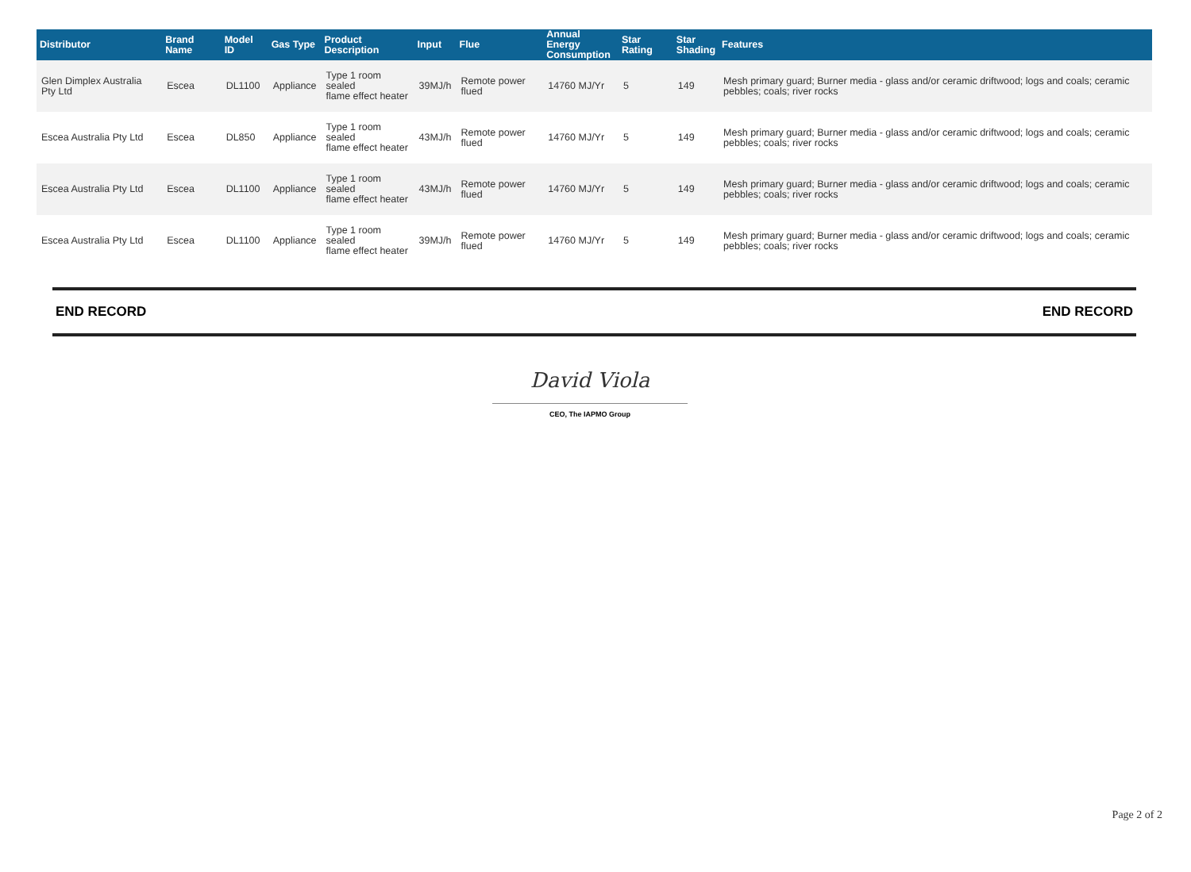| Distributor | Brand Name | Model ID | Gas Type | Product Description | Input | Flue | Annual Energy Consumption | Star Rating | Star Shading | Features |
| --- | --- | --- | --- | --- | --- | --- | --- | --- | --- | --- |
| Glen Dimplex Australia Pty Ltd | Escea | DL1100 | Appliance | Type 1 room sealed flame effect heater | 39MJ/h | Remote power flued | 14760 MJ/Yr | 5 | 149 | Mesh primary guard; Burner media - glass and/or ceramic driftwood; logs and coals; ceramic pebbles; coals; river rocks |
| Escea Australia Pty Ltd | Escea | DL850 | Appliance | Type 1 room sealed flame effect heater | 43MJ/h | Remote power flued | 14760 MJ/Yr | 5 | 149 | Mesh primary guard; Burner media - glass and/or ceramic driftwood; logs and coals; ceramic pebbles; coals; river rocks |
| Escea Australia Pty Ltd | Escea | DL1100 | Appliance | Type 1 room sealed flame effect heater | 43MJ/h | Remote power flued | 14760 MJ/Yr | 5 | 149 | Mesh primary guard; Burner media - glass and/or ceramic driftwood; logs and coals; ceramic pebbles; coals; river rocks |
| Escea Australia Pty Ltd | Escea | DL1100 | Appliance | Type 1 room sealed flame effect heater | 39MJ/h | Remote power flued | 14760 MJ/Yr | 5 | 149 | Mesh primary guard; Burner media - glass and/or ceramic driftwood; logs and coals; ceramic pebbles; coals; river rocks |
END RECORD END RECORD
David Viola
CEO, The IAPMO Group
Page 2 of 2